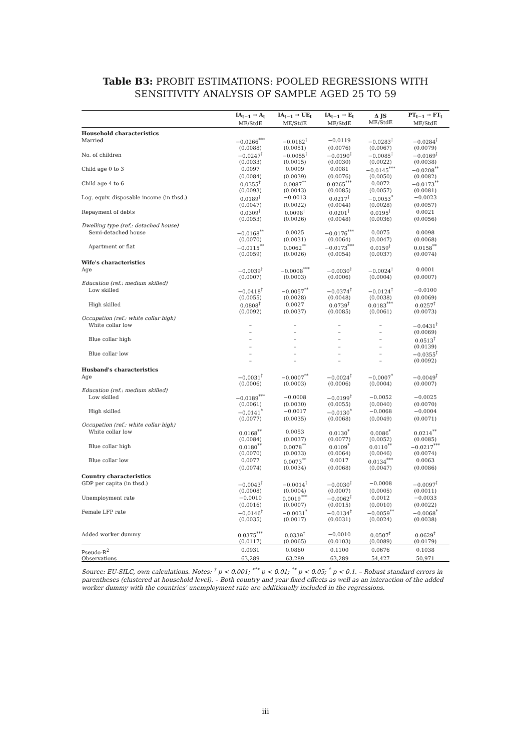Table B3: PROBIT ESTIMATIONS: POOLED REGRESSIONS WITH SENSITIVITY ANALYSIS OF SAMPLE AGED 25 TO 59
| | IA<sub>t−1</sub> → A<sub>t</sub> ME/StdE | IA<sub>t−1</sub> → UE<sub>t</sub> ME/StdE | IA<sub>t−1</sub> → E<sub>t</sub> ME/StdE | Δ JS ME/StdE | PT<sub>t−1</sub> → FT<sub>t</sub> ME/StdE |
| --- | --- | --- | --- | --- | --- |
| Household characteristics | | | | | |
| Married | −0.0266<sup>***</sup> | −0.0182<sup>†</sup> | −0.0119 | −0.0283<sup>†</sup> | −0.0284<sup>†</sup> |
| | (0.0088) | (0.0051) | (0.0076) | (0.0067) | (0.0079) |
| No. of children | −0.0247<sup>†</sup> | −0.0055<sup>†</sup> | −0.0190<sup>†</sup> | −0.0085<sup>†</sup> | −0.0169<sup>†</sup> |
| | (0.0033) | (0.0015) | (0.0030) | (0.0022) | (0.0038) |
| Child age 0 to 3 | 0.0097 | 0.0009 | 0.0081 | −0.0145<sup>***</sup> | −0.0208<sup>**</sup> |
| | (0.0084) | (0.0039) | (0.0076) | (0.0050) | (0.0082) |
| Child age 4 to 6 | 0.0355<sup>†</sup> | 0.0087<sup>**</sup> | 0.0265<sup>***</sup> | 0.0072 | −0.0173<sup>**</sup> |
| | (0.0093) | (0.0043) | (0.0085) | (0.0057) | (0.0081) |
| Log. equiv. disposable income (in thsd.) | 0.0189<sup>†</sup> | −0.0013 | 0.0217<sup>†</sup> | −0.0053<sup>*</sup> | −0.0023 |
| | (0.0047) | (0.0022) | (0.0044) | (0.0028) | (0.0057) |
| Repayment of debts | 0.0309<sup>†</sup> | 0.0098<sup>†</sup> | 0.0201<sup>†</sup> | 0.0195<sup>†</sup> | 0.0021 |
| | (0.0053) | (0.0026) | (0.0048) | (0.0036) | (0.0056) |
| Dwelling type (ref.: detached house) | | | | | |
| Semi-detached house | −0.0168<sup>**</sup> | 0.0025 | −0.0176<sup>***</sup> | 0.0075 | 0.0098 |
| | (0.0070) | (0.0031) | (0.0064) | (0.0047) | (0.0068) |
| Apartment or flat | −0.0115<sup>**</sup> | 0.0062<sup>**</sup> | −0.0173<sup>***</sup> | 0.0159<sup>†</sup> | 0.0158<sup>**</sup> |
| | (0.0059) | (0.0026) | (0.0054) | (0.0037) | (0.0074) |
| Wife's characteristics | | | | | |
| Age | −0.0039<sup>†</sup> | −0.0008<sup>***</sup> | −0.0030<sup>†</sup> | −0.0024<sup>†</sup> | 0.0001 |
| | (0.0007) | (0.0003) | (0.0006) | (0.0004) | (0.0007) |
| Education (ref.: medium skilled) | | | | | |
| Low skilled | −0.0418<sup>†</sup> | −0.0057<sup>**</sup> | −0.0374<sup>†</sup> | −0.0124<sup>†</sup> | −0.0100 |
| | (0.0055) | (0.0028) | (0.0048) | (0.0038) | (0.0069) |
| High skilled | 0.0808<sup>†</sup> | 0.0027 | 0.0739<sup>†</sup> | 0.0183<sup>***</sup> | 0.0257<sup>†</sup> |
| | (0.0092) | (0.0037) | (0.0085) | (0.0061) | (0.0073) |
| Occupation (ref.: white collar high) | | | | | |
| White collar low | – | – | – | – | −0.0431<sup>†</sup> |
| | – | – | – | – | (0.0069) |
| Blue collar high | – | – | – | – | 0.0513<sup>†</sup> |
| | – | – | – | – | (0.0139) |
| Blue collar low | – | – | – | – | −0.0355<sup>†</sup> |
| | – | – | – | – | (0.0092) |
| Husband's characteristics | | | | | |
| Age | −0.0031<sup>†</sup> | −0.0007<sup>**</sup> | −0.0024<sup>†</sup> | −0.0007<sup>*</sup> | −0.0049<sup>†</sup> |
| | (0.0006) | (0.0003) | (0.0006) | (0.0004) | (0.0007) |
| Education (ref.: medium skilled) | | | | | |
| Low skilled | −0.0189<sup>***</sup> | −0.0008 | −0.0199<sup>†</sup> | −0.0052 | −0.0025 |
| | (0.0061) | (0.0030) | (0.0055) | (0.0040) | (0.0070) |
| High skilled | −0.0141<sup>*</sup> | −0.0017 | −0.0130<sup>*</sup> | −0.0068 | −0.0004 |
| | (0.0077) | (0.0035) | (0.0068) | (0.0049) | (0.0071) |
| Occupation (ref.: white collar high) | | | | | |
| White collar low | 0.0168<sup>**</sup> | 0.0053 | 0.0130<sup>*</sup> | 0.0086<sup>*</sup> | 0.0214<sup>**</sup> |
| | (0.0084) | (0.0037) | (0.0077) | (0.0052) | (0.0085) |
| Blue collar high | 0.0180<sup>**</sup> | 0.0078<sup>**</sup> | 0.0109<sup>*</sup> | 0.0110<sup>**</sup> | −0.0217<sup>***</sup> |
| | (0.0070) | (0.0033) | (0.0064) | (0.0046) | (0.0074) |
| Blue collar low | 0.0077 | 0.0073<sup>**</sup> | 0.0017 | 0.0134<sup>***</sup> | 0.0063 |
| | (0.0074) | (0.0034) | (0.0068) | (0.0047) | (0.0086) |
| Country characteristics | | | | | |
| GDP per capita (in thsd.) | −0.0043<sup>†</sup> | −0.0014<sup>†</sup> | −0.0030<sup>†</sup> | −0.0008 | −0.0097<sup>†</sup> |
| | (0.0008) | (0.0004) | (0.0007) | (0.0005) | (0.0011) |
| Unemployment rate | −0.0010 | 0.0019<sup>***</sup> | −0.0062<sup>†</sup> | 0.0012 | −0.0033 |
| | (0.0016) | (0.0007) | (0.0015) | (0.0010) | (0.0022) |
| Female LFP rate | −0.0146<sup>†</sup> | −0.0031<sup>*</sup> | −0.0134<sup>†</sup> | −0.0059<sup>**</sup> | −0.0068<sup>*</sup> |
| | (0.0035) | (0.0017) | (0.0031) | (0.0024) | (0.0038) |
| Added worker dummy | 0.0375<sup>***</sup> | 0.0339<sup>†</sup> | −0.0010 | 0.0507<sup>†</sup> | 0.0629<sup>†</sup> |
| | (0.0117) | (0.0065) | (0.0103) | (0.0089) | (0.0179) |
| Pseudo-R<sup>2</sup> | 0.0931 | 0.0860 | 0.1100 | 0.0676 | 0.1038 |
| Observations | 63,289 | 63,289 | 63,289 | 54,427 | 50,971 |
Source: EU-SILC, own calculations. Notes: <sup>†</sup> p < 0.001; <sup>***</sup> p < 0.01; <sup>**</sup> p < 0.05; <sup>*</sup> p < 0.1. – Robust standard errors in parentheses (clustered at household level). – Both country and year fixed effects as well as an interaction of the added worker dummy with the countries' unemployment rate are additionally included in the regressions.
iii